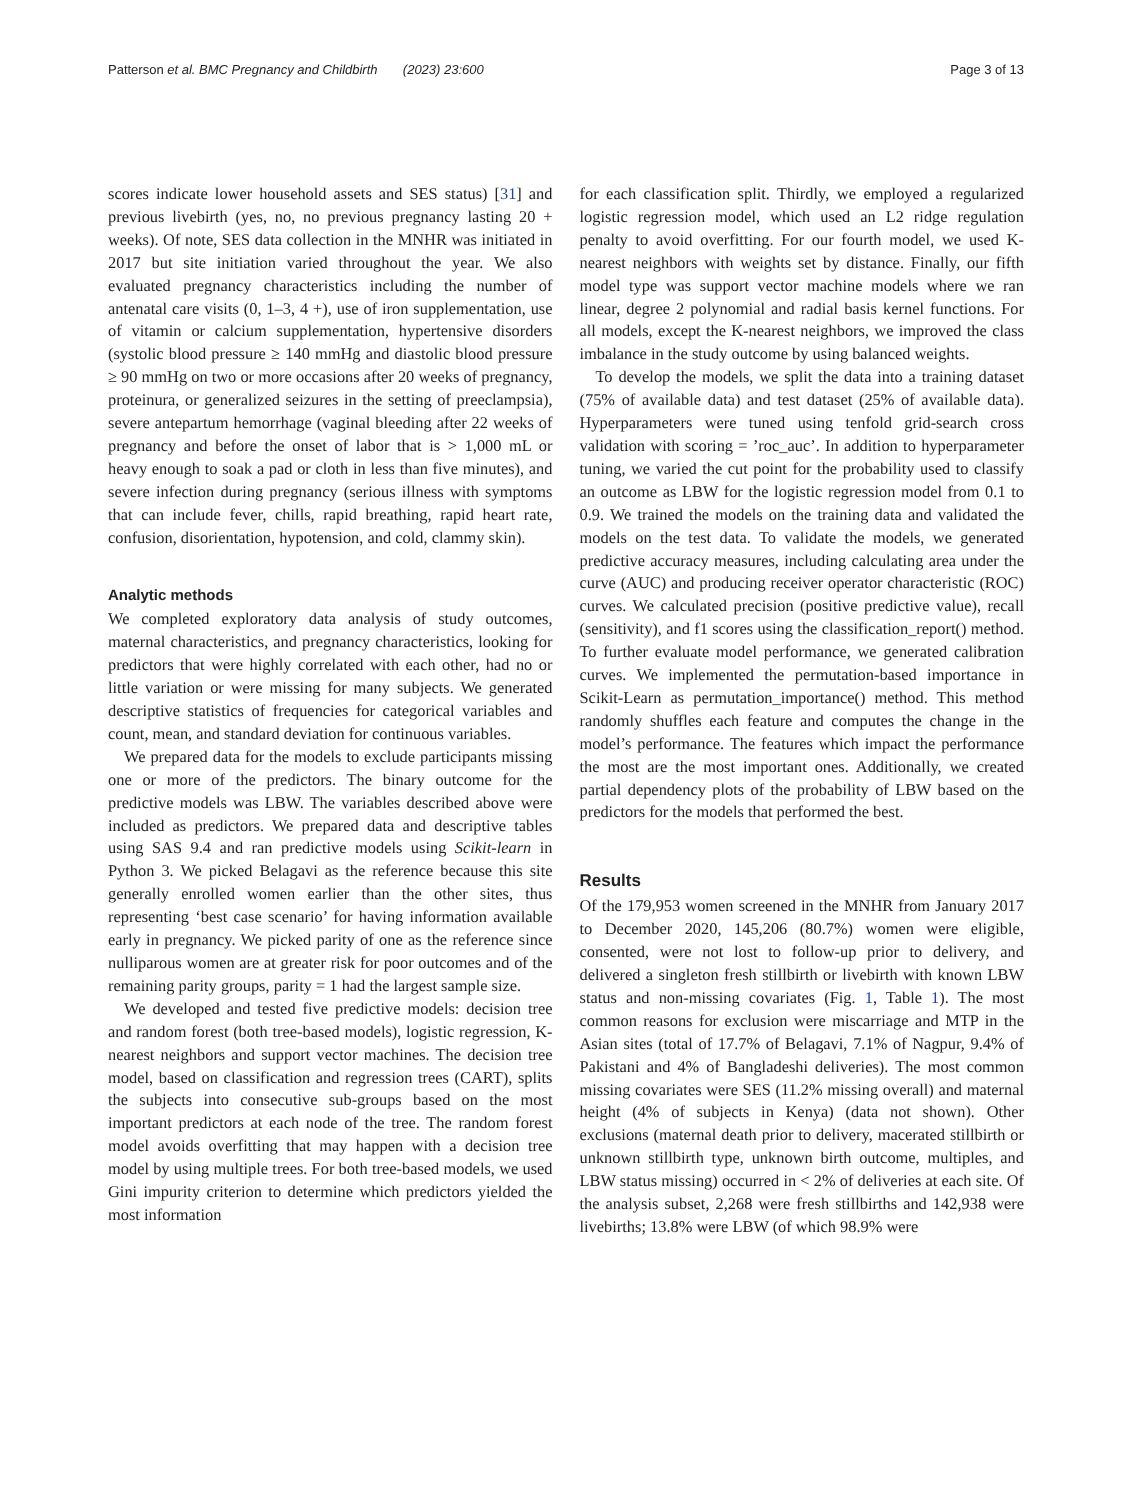Patterson et al. BMC Pregnancy and Childbirth (2023) 23:600 Page 3 of 13
scores indicate lower household assets and SES status) [31] and previous livebirth (yes, no, no previous pregnancy lasting 20 + weeks). Of note, SES data collection in the MNHR was initiated in 2017 but site initiation varied throughout the year. We also evaluated pregnancy characteristics including the number of antenatal care visits (0, 1–3, 4 +), use of iron supplementation, use of vitamin or calcium supplementation, hypertensive disorders (systolic blood pressure ≥ 140 mmHg and diastolic blood pressure ≥ 90 mmHg on two or more occasions after 20 weeks of pregnancy, proteinura, or generalized seizures in the setting of preeclampsia), severe antepartum hemorrhage (vaginal bleeding after 22 weeks of pregnancy and before the onset of labor that is > 1,000 mL or heavy enough to soak a pad or cloth in less than five minutes), and severe infection during pregnancy (serious illness with symptoms that can include fever, chills, rapid breathing, rapid heart rate, confusion, disorientation, hypotension, and cold, clammy skin).
Analytic methods
We completed exploratory data analysis of study outcomes, maternal characteristics, and pregnancy characteristics, looking for predictors that were highly correlated with each other, had no or little variation or were missing for many subjects. We generated descriptive statistics of frequencies for categorical variables and count, mean, and standard deviation for continuous variables.
We prepared data for the models to exclude participants missing one or more of the predictors. The binary outcome for the predictive models was LBW. The variables described above were included as predictors. We prepared data and descriptive tables using SAS 9.4 and ran predictive models using Scikit-learn in Python 3. We picked Belagavi as the reference because this site generally enrolled women earlier than the other sites, thus representing ‘best case scenario’ for having information available early in pregnancy. We picked parity of one as the reference since nulliparous women are at greater risk for poor outcomes and of the remaining parity groups, parity = 1 had the largest sample size.
We developed and tested five predictive models: decision tree and random forest (both tree-based models), logistic regression, K-nearest neighbors and support vector machines. The decision tree model, based on classification and regression trees (CART), splits the subjects into consecutive sub-groups based on the most important predictors at each node of the tree. The random forest model avoids overfitting that may happen with a decision tree model by using multiple trees. For both tree-based models, we used Gini impurity criterion to determine which predictors yielded the most information
for each classification split. Thirdly, we employed a regularized logistic regression model, which used an L2 ridge regulation penalty to avoid overfitting. For our fourth model, we used K-nearest neighbors with weights set by distance. Finally, our fifth model type was support vector machine models where we ran linear, degree 2 polynomial and radial basis kernel functions. For all models, except the K-nearest neighbors, we improved the class imbalance in the study outcome by using balanced weights.
To develop the models, we split the data into a training dataset (75% of available data) and test dataset (25% of available data). Hyperparameters were tuned using tenfold grid-search cross validation with scoring = ’roc_auc’. In addition to hyperparameter tuning, we varied the cut point for the probability used to classify an outcome as LBW for the logistic regression model from 0.1 to 0.9. We trained the models on the training data and validated the models on the test data. To validate the models, we generated predictive accuracy measures, including calculating area under the curve (AUC) and producing receiver operator characteristic (ROC) curves. We calculated precision (positive predictive value), recall (sensitivity), and f1 scores using the classification_report() method. To further evaluate model performance, we generated calibration curves. We implemented the permutation-based importance in Scikit-Learn as permutation_importance() method. This method randomly shuffles each feature and computes the change in the model’s performance. The features which impact the performance the most are the most important ones. Additionally, we created partial dependency plots of the probability of LBW based on the predictors for the models that performed the best.
Results
Of the 179,953 women screened in the MNHR from January 2017 to December 2020, 145,206 (80.7%) women were eligible, consented, were not lost to follow-up prior to delivery, and delivered a singleton fresh stillbirth or livebirth with known LBW status and non-missing covariates (Fig. 1, Table 1). The most common reasons for exclusion were miscarriage and MTP in the Asian sites (total of 17.7% of Belagavi, 7.1% of Nagpur, 9.4% of Pakistani and 4% of Bangladeshi deliveries). The most common missing covariates were SES (11.2% missing overall) and maternal height (4% of subjects in Kenya) (data not shown). Other exclusions (maternal death prior to delivery, macerated stillbirth or unknown stillbirth type, unknown birth outcome, multiples, and LBW status missing) occurred in < 2% of deliveries at each site. Of the analysis subset, 2,268 were fresh stillbirths and 142,938 were livebirths; 13.8% were LBW (of which 98.9% were